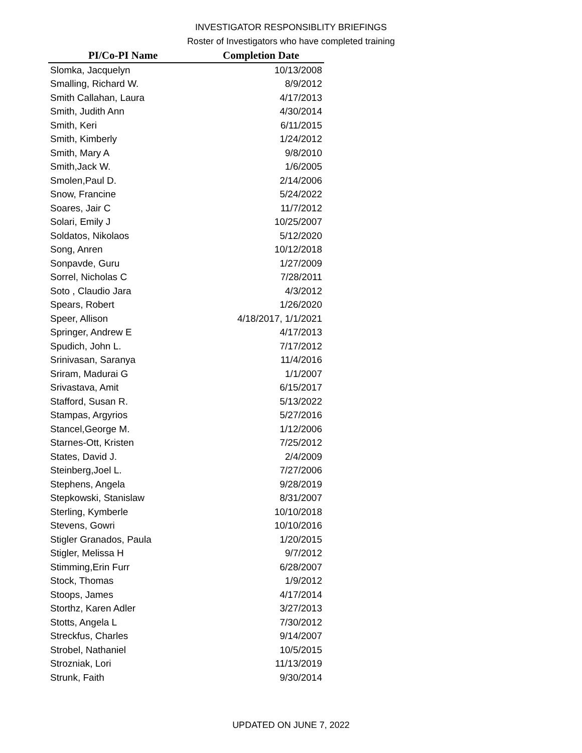INVESTIGATOR RESPONSIBLITY BRIEFINGS
Roster of Investigators who have completed training
| PI/Co-PI Name | Completion Date |
| --- | --- |
| Slomka, Jacquelyn | 10/13/2008 |
| Smalling, Richard W. | 8/9/2012 |
| Smith Callahan, Laura | 4/17/2013 |
| Smith, Judith Ann | 4/30/2014 |
| Smith, Keri | 6/11/2015 |
| Smith, Kimberly | 1/24/2012 |
| Smith, Mary A | 9/8/2010 |
| Smith,Jack W. | 1/6/2005 |
| Smolen,Paul D. | 2/14/2006 |
| Snow, Francine | 5/24/2022 |
| Soares, Jair C | 11/7/2012 |
| Solari, Emily J | 10/25/2007 |
| Soldatos, Nikolaos | 5/12/2020 |
| Song, Anren | 10/12/2018 |
| Sonpavde, Guru | 1/27/2009 |
| Sorrel, Nicholas C | 7/28/2011 |
| Soto , Claudio Jara | 4/3/2012 |
| Spears, Robert | 1/26/2020 |
| Speer, Allison | 4/18/2017, 1/1/2021 |
| Springer, Andrew E | 4/17/2013 |
| Spudich, John L. | 7/17/2012 |
| Srinivasan, Saranya | 11/4/2016 |
| Sriram, Madurai G | 1/1/2007 |
| Srivastava, Amit | 6/15/2017 |
| Stafford, Susan R. | 5/13/2022 |
| Stampas, Argyrios | 5/27/2016 |
| Stancel,George M. | 1/12/2006 |
| Starnes-Ott, Kristen | 7/25/2012 |
| States, David J. | 2/4/2009 |
| Steinberg,Joel L. | 7/27/2006 |
| Stephens, Angela | 9/28/2019 |
| Stepkowski, Stanislaw | 8/31/2007 |
| Sterling, Kymberle | 10/10/2018 |
| Stevens, Gowri | 10/10/2016 |
| Stigler Granados, Paula | 1/20/2015 |
| Stigler, Melissa H | 9/7/2012 |
| Stimming,Erin Furr | 6/28/2007 |
| Stock, Thomas | 1/9/2012 |
| Stoops, James | 4/17/2014 |
| Storthz, Karen Adler | 3/27/2013 |
| Stotts, Angela L | 7/30/2012 |
| Streckfus, Charles | 9/14/2007 |
| Strobel, Nathaniel | 10/5/2015 |
| Strozniak, Lori | 11/13/2019 |
| Strunk, Faith | 9/30/2014 |
UPDATED ON JUNE 7, 2022